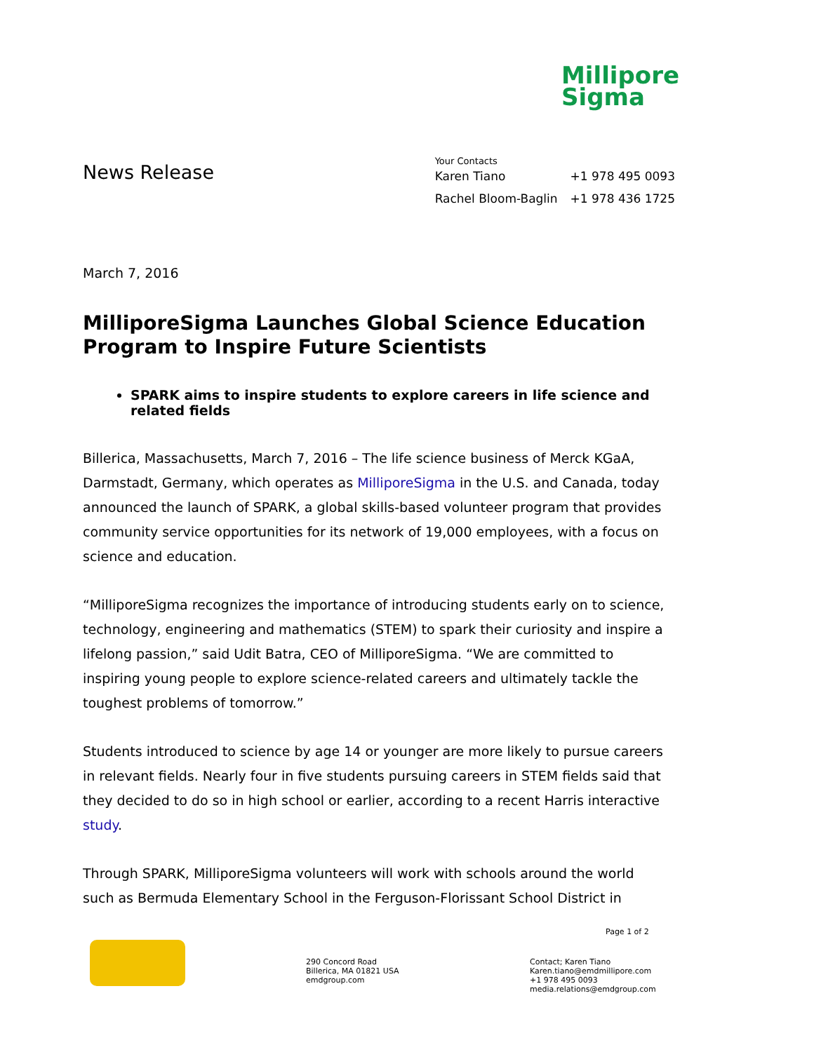Millipore
Sigma
News Release
Your Contacts
| Karen Tiano | +1 978 495 0093 |
| Rachel Bloom-Baglin | +1 978 436 1725 |
March 7, 2016
MilliporeSigma Launches Global Science Education Program to Inspire Future Scientists
SPARK aims to inspire students to explore careers in life science and related fields
Billerica, Massachusetts, March 7, 2016 – The life science business of Merck KGaA, Darmstadt, Germany, which operates as MilliporeSigma in the U.S. and Canada, today announced the launch of SPARK, a global skills-based volunteer program that provides community service opportunities for its network of 19,000 employees, with a focus on science and education.
“MilliporeSigma recognizes the importance of introducing students early on to science, technology, engineering and mathematics (STEM) to spark their curiosity and inspire a lifelong passion,” said Udit Batra, CEO of MilliporeSigma. “We are committed to inspiring young people to explore science-related careers and ultimately tackle the toughest problems of tomorrow.”
Students introduced to science by age 14 or younger are more likely to pursue careers in relevant fields. Nearly four in five students pursuing careers in STEM fields said that they decided to do so in high school or earlier, according to a recent Harris interactive study.
Through SPARK, MilliporeSigma volunteers will work with schools around the world such as Bermuda Elementary School in the Ferguson-Florissant School District in
Page 1 of 2
290 Concord Road
Billerica, MA 01821 USA
emdgroup.com
Contact; Karen Tiano
Karen.tiano@emdmillipore.com
+1 978 495 0093
media.relations@emdgroup.com